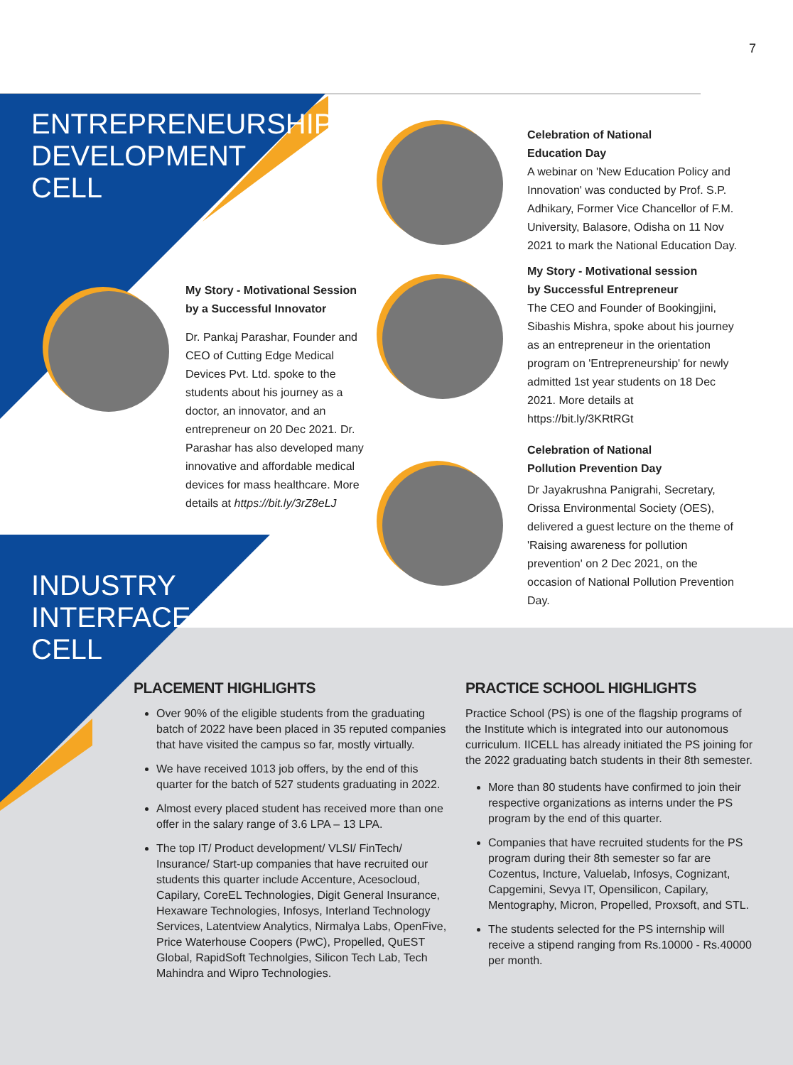7
ENTREPRENEURSHIP
DEVELOPMENT
CELL
My Story - Motivational Session by a Successful Innovator
Dr. Pankaj Parashar, Founder and CEO of Cutting Edge Medical Devices Pvt. Ltd. spoke to the students about his journey as a doctor, an innovator, and an entrepreneur on 20 Dec 2021. Dr. Parashar has also developed many innovative and affordable medical devices for mass healthcare. More details at https://bit.ly/3rZ8eLJ
Celebration of National
Education Day
A webinar on 'New Education Policy and Innovation' was conducted by Prof. S.P. Adhikary, Former Vice Chancellor of F.M. University, Balasore, Odisha on 11 Nov 2021 to mark the National Education Day.
My Story - Motivational session
by Successful Entrepreneur
The CEO and Founder of Bookingjini, Sibashis Mishra, spoke about his journey as an entrepreneur in the orientation program on 'Entrepreneurship' for newly admitted 1st year students on 18 Dec 2021. More details at https://bit.ly/3KRtRGt
Celebration of National
Pollution Prevention Day
Dr Jayakrushna Panigrahi, Secretary, Orissa Environmental Society (OES), delivered a guest lecture on the theme of 'Raising awareness for pollution prevention' on 2 Dec 2021, on the occasion of National Pollution Prevention Day.
INDUSTRY
INTERFACE
CELL
PLACEMENT HIGHLIGHTS
Over 90% of the eligible students from the graduating batch of 2022 have been placed in 35 reputed companies that have visited the campus so far, mostly virtually.
We have received 1013 job offers, by the end of this quarter for the batch of 527 students graduating in 2022.
Almost every placed student has received more than one offer in the salary range of 3.6 LPA – 13 LPA.
The top IT/ Product development/ VLSI/ FinTech/ Insurance/ Start-up companies that have recruited our students this quarter include Accenture, Acesocloud, Capilary, CoreEL Technologies, Digit General Insurance, Hexaware Technologies, Infosys, Interland Technology Services, Latentview Analytics, Nirmalya Labs, OpenFive, Price Waterhouse Coopers (PwC), Propelled, QuEST Global, RapidSoft Technolgies, Silicon Tech Lab, Tech Mahindra and Wipro Technologies.
PRACTICE SCHOOL HIGHLIGHTS
Practice School (PS) is one of the flagship programs of the Institute which is integrated into our autonomous curriculum. IICELL has already initiated the PS joining for the 2022 graduating batch students in their 8th semester.
More than 80 students have confirmed to join their respective organizations as interns under the PS program by the end of this quarter.
Companies that have recruited students for the PS program during their 8th semester so far are Cozentus, Incture, Valuelab, Infosys, Cognizant, Capgemini, Sevya IT, Opensilicon, Capilary, Mentography, Micron, Propelled, Proxsoft, and STL.
The students selected for the PS internship will receive a stipend ranging from Rs.10000 - Rs.40000 per month.